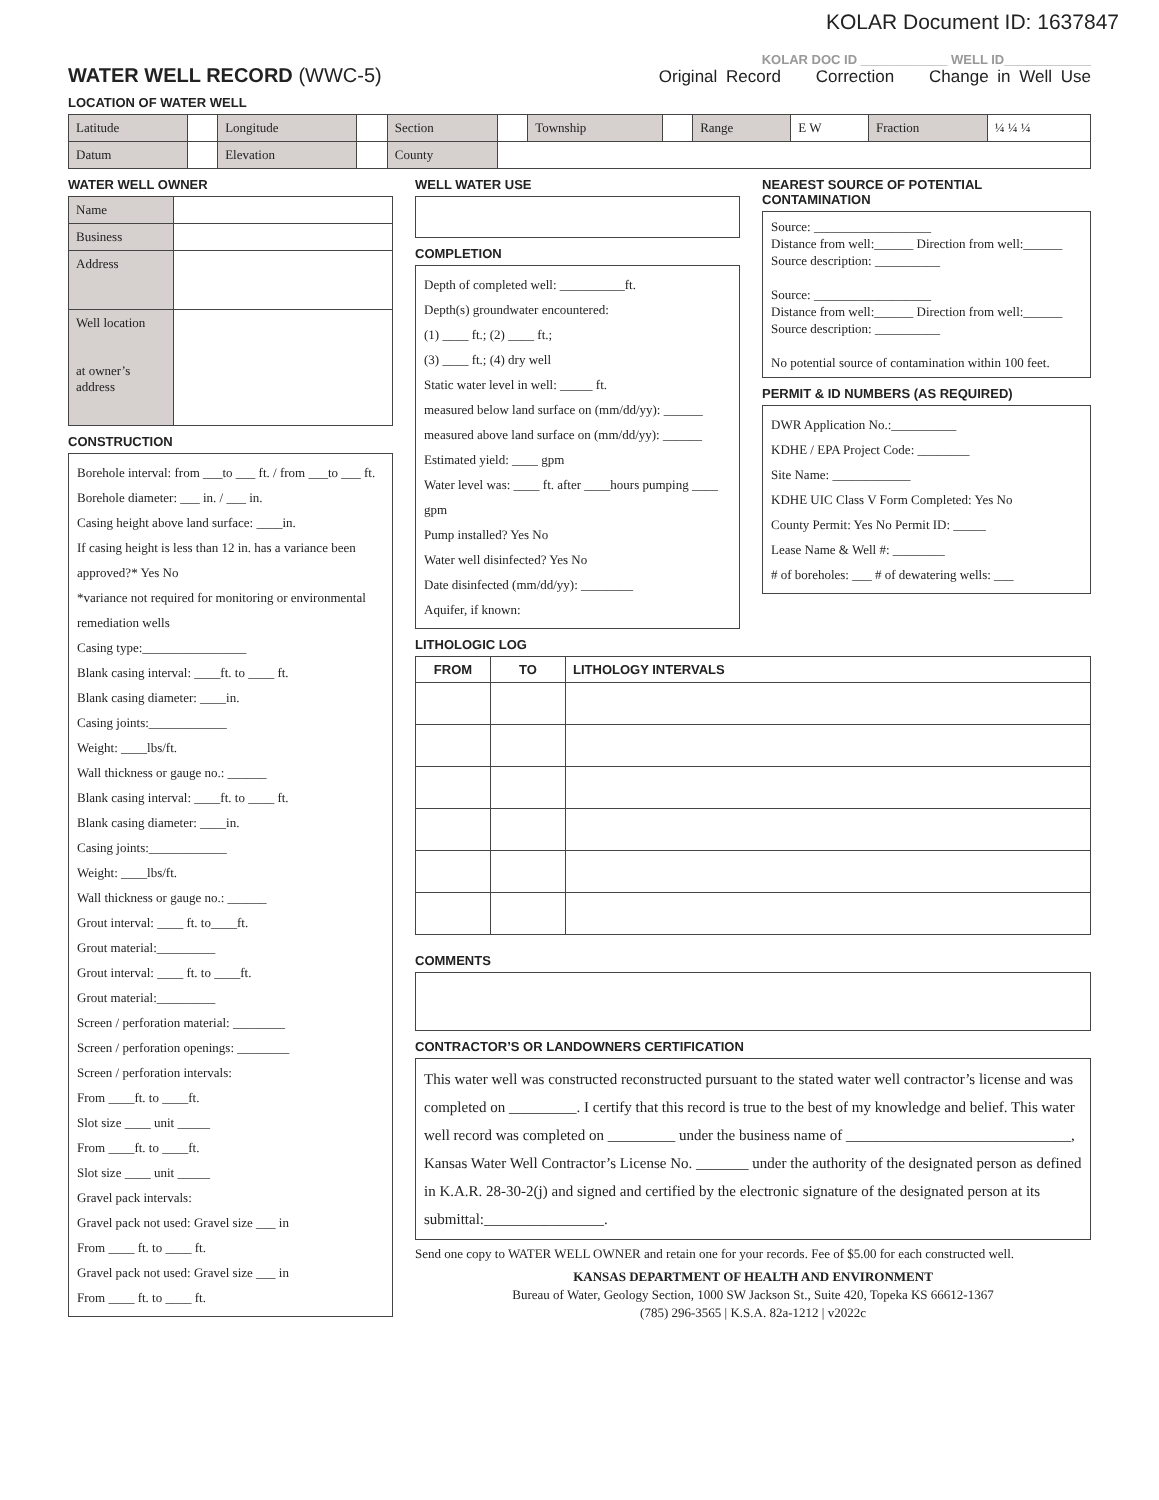KOLAR Document ID: 1637847
WATER WELL RECORD (WWC-5)
KOLAR DOC ID ____________ WELL ID____________
Original Record Correction Change in Well Use
LOCATION OF WATER WELL
| Latitude | | Longitude | | Section | | Township | | Range | E W | Fraction | ¼ ¼ ¼ |
| Datum | | Elevation | | County | | | | | | | |
WATER WELL OWNER
| Name | |
| Business | |
| Address | |
| Well location at owner’s address | |
CONSTRUCTION
Borehole interval: from ___to ___ ft. / from ___to ___ ft. Borehole diameter: ___ in. / ___ in.
Casing height above land surface: ____in.
If casing height is less than 12 in. has a variance been approved?* Yes No
*variance not required for monitoring or environmental remediation wells
Casing type:________________
Blank casing interval: ____ft. to ____ ft.
Blank casing diameter: ____in.
Casing joints:____________
Weight: ____lbs/ft.
Wall thickness or gauge no.: ______
Blank casing interval: ____ft. to ____ ft.
Blank casing diameter: ____in.
Casing joints:____________
Weight: ____lbs/ft.
Wall thickness or gauge no.: ______
Grout interval: ____ ft. to____ft.
Grout material:_________
Grout interval: ____ ft. to ____ft.
Grout material:_________
Screen / perforation material: ________
Screen / perforation openings: ________
Screen / perforation intervals:
From ____ft. to ____ft.
Slot size ____ unit _____
From ____ft. to ____ft.
Slot size ____ unit _____
Gravel pack intervals:
Gravel pack not used: Gravel size ___ in
From ____ ft. to ____ ft.
Gravel pack not used: Gravel size ___ in
From ____ ft. to ____ ft.
WELL WATER USE
COMPLETION
Depth of completed well: __________ft.
Depth(s) groundwater encountered:
(1) ____ ft.; (2) ____ ft.;
(3) ____ ft.; (4) dry well
Static water level in well: _____ ft.
measured below land surface on (mm/dd/yy): ______
measured above land surface on (mm/dd/yy): ______
Estimated yield: ____ gpm
Water level was: ____ ft. after ____hours pumping ____ gpm
Pump installed? Yes No
Water well disinfected? Yes No
Date disinfected (mm/dd/yy): ________
Aquifer, if known:
NEAREST SOURCE OF POTENTIAL CONTAMINATION
Source: __________________
Distance from well:______ Direction from well:______
Source description: __________
Source: __________________
Distance from well:______ Direction from well:______
Source description: __________
No potential source of contamination within 100 feet.
PERMIT & ID NUMBERS (AS REQUIRED)
DWR Application No.:__________
KDHE / EPA Project Code: ________
Site Name: ____________
KDHE UIC Class V Form Completed: Yes No
County Permit: Yes No Permit ID: _____
Lease Name & Well #: ________
# of boreholes: ___ # of dewatering wells: ___
LITHOLOGIC LOG
| FROM | TO | LITHOLOGY INTERVALS |
| --- | --- | --- |
COMMENTS
CONTRACTOR’S OR LANDOWNERS CERTIFICATION
This water well was constructed reconstructed pursuant to the stated water well contractor’s license and was completed on _________. I certify that this record is true to the best of my knowledge and belief. This water well record was completed on _________ under the business name of ______________________________, Kansas Water Well Contractor’s License No. _______ under the authority of the designated person as defined in K.A.R. 28-30-2(j) and signed and certified by the electronic signature of the designated person at its submittal:________________.
Send one copy to WATER WELL OWNER and retain one for your records. Fee of $5.00 for each constructed well.
KANSAS DEPARTMENT OF HEALTH AND ENVIRONMENT
Bureau of Water, Geology Section, 1000 SW Jackson St., Suite 420, Topeka KS 66612-1367
(785) 296-3565 | K.S.A. 82a-1212 | v2022c